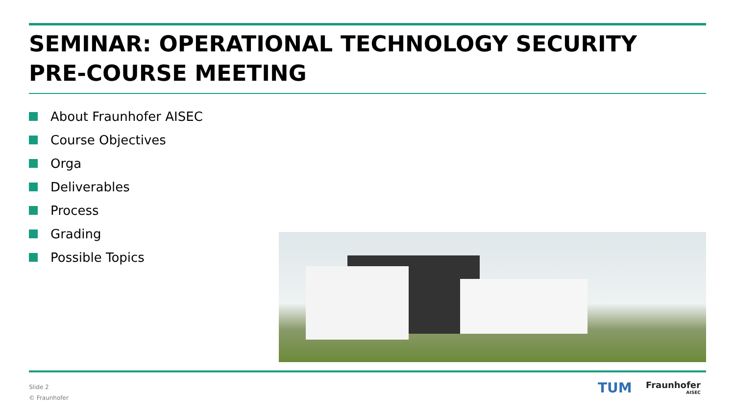SEMINAR: OPERATIONAL TECHNOLOGY SECURITY
PRE-COURSE MEETING
About Fraunhofer AISEC
Course Objectives
Orga
Deliverables
Process
Grading
Possible Topics
Slide 2
© Fraunhofer
TUM Fraunhofer
AISEC